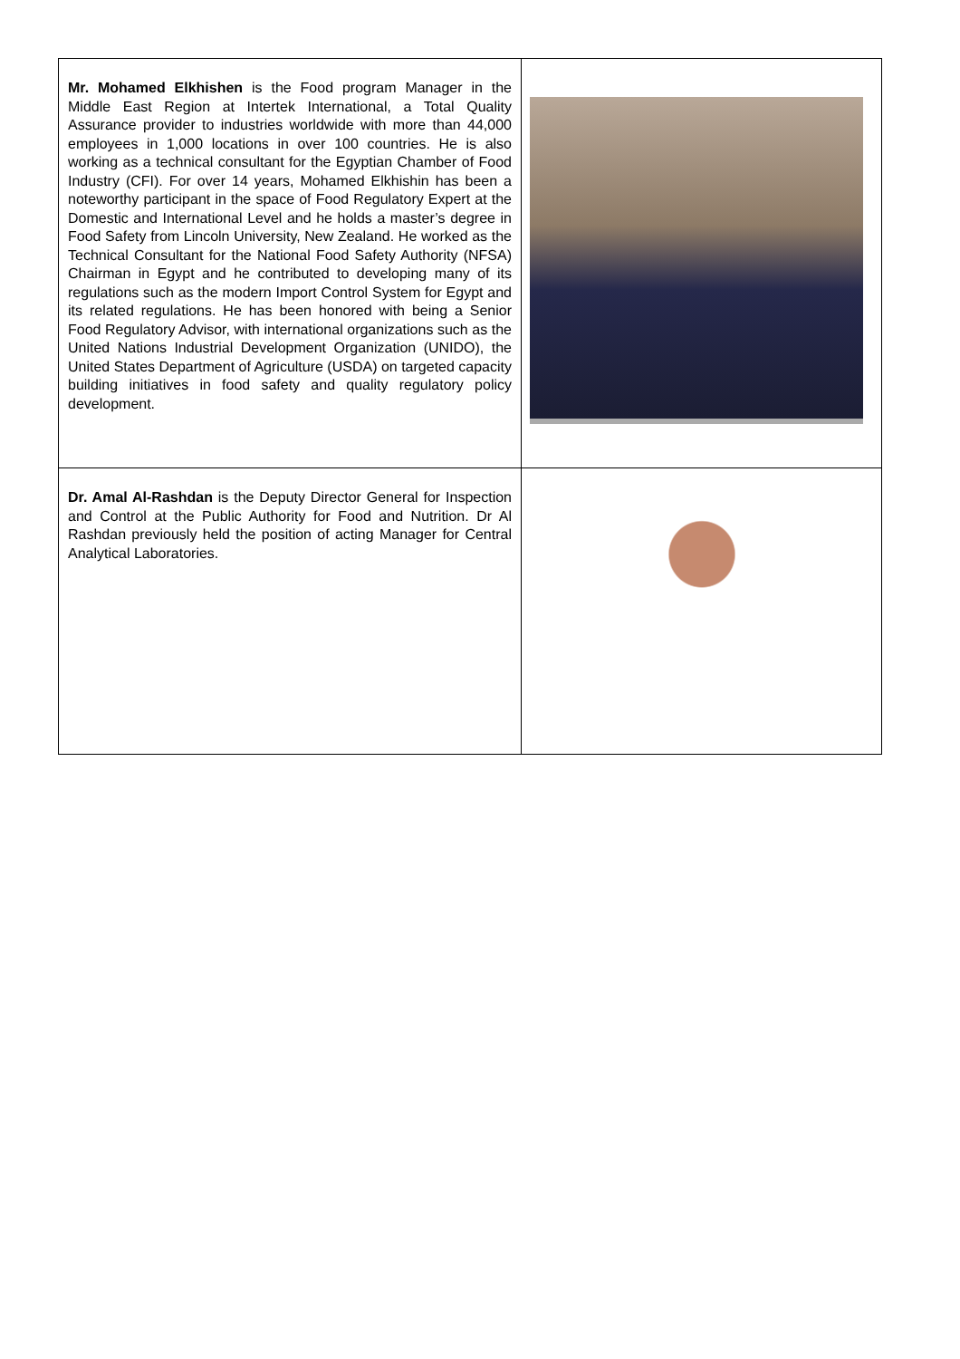| Mr. Mohamed Elkhishen is the Food program Manager in the Middle East Region at Intertek International, a Total Quality Assurance provider to industries worldwide with more than 44,000 employees in 1,000 locations in over 100 countries. He is also working as a technical consultant for the Egyptian Chamber of Food Industry (CFI). For over 14 years, Mohamed Elkhishin has been a noteworthy participant in the space of Food Regulatory Expert at the Domestic and International Level and he holds a master’s degree in Food Safety from Lincoln University, New Zealand. He worked as the Technical Consultant for the National Food Safety Authority (NFSA) Chairman in Egypt and he contributed to developing many of its regulations such as the modern Import Control System for Egypt and its related regulations. He has been honored with being a Senior Food Regulatory Advisor, with international organizations such as the United Nations Industrial Development Organization (UNIDO), the United States Department of Agriculture (USDA) on targeted capacity building initiatives in food safety and quality regulatory policy development. | |
| Dr. Amal Al-Rashdan is the Deputy Director General for Inspection and Control at the Public Authority for Food and Nutrition. Dr Al Rashdan previously held the position of acting Manager for Central Analytical Laboratories. | |